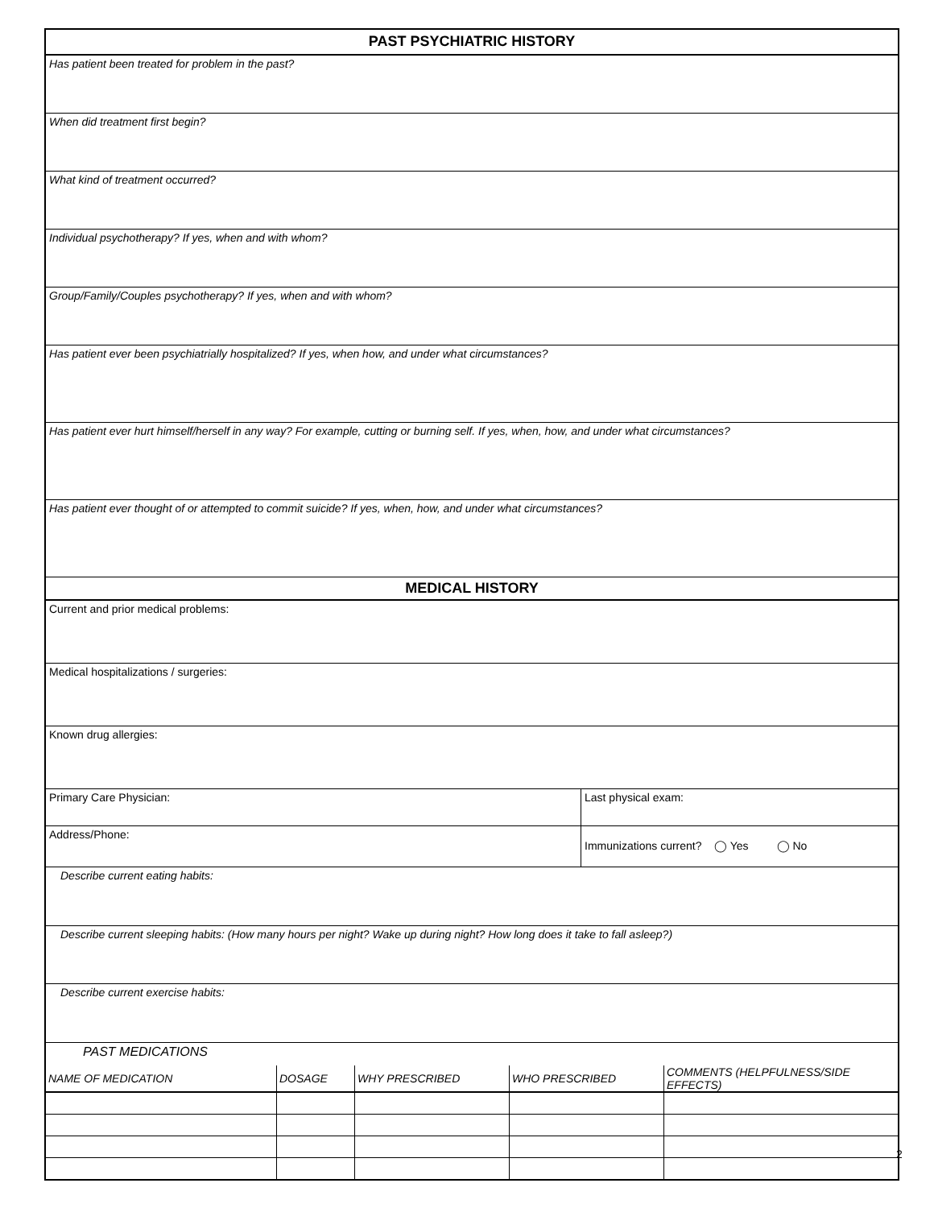PAST PSYCHIATRIC HISTORY
Has patient been treated for problem in the past?
When did treatment first begin?
What kind of treatment occurred?
Individual psychotherapy? If yes, when and with whom?
Group/Family/Couples psychotherapy? If yes, when and with whom?
Has patient ever been psychiatrially hospitalized? If yes, when how, and under what circumstances?
Has patient ever hurt himself/herself in any way? For example, cutting or burning self. If yes, when, how, and under what circumstances?
Has patient ever thought of or attempted to commit suicide? If yes, when, how, and under what circumstances?
MEDICAL HISTORY
Current and prior medical problems:
Medical hospitalizations / surgeries:
Known drug allergies:
Primary Care Physician: Last physical exam:
Address/Phone:
Immunizations current? ◯ Yes ◯ No
Describe current eating habits:
Describe current sleeping habits: (How many hours per night? Wake up during night? How long does it take to fall asleep?)
Describe current exercise habits:
PAST MEDICATIONS
| NAME OF MEDICATION | DOSAGE | WHY PRESCRIBED | WHO PRESCRIBED | COMMENTS (HELPFULNESS/SIDE EFFECTS) |
2